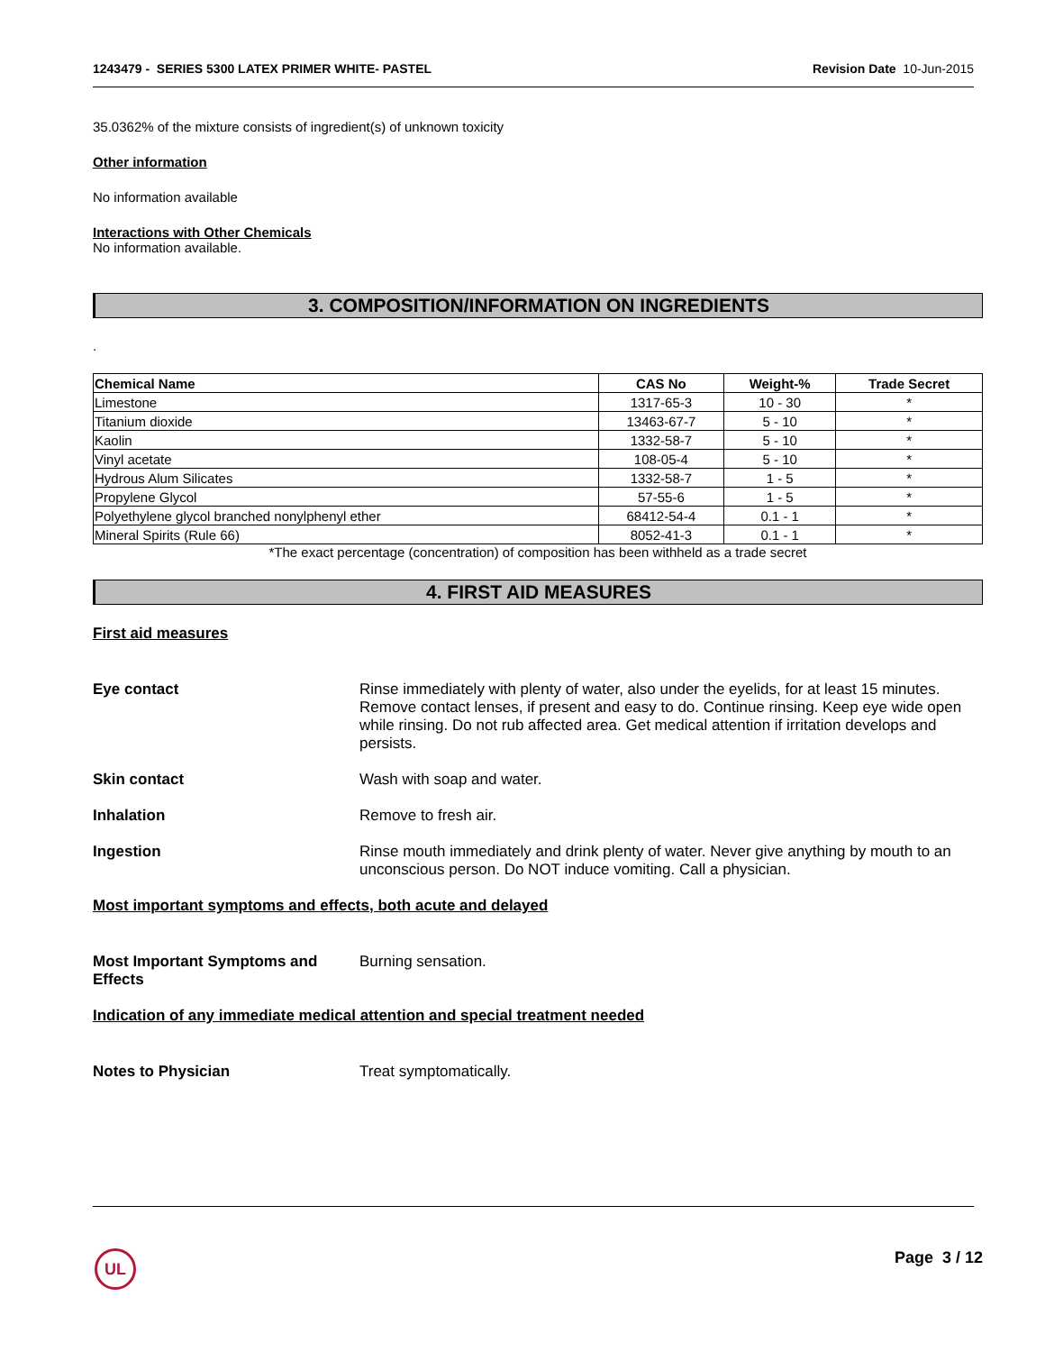1243479 - SERIES 5300 LATEX PRIMER WHITE- PASTEL Revision Date 10-Jun-2015
35.0362% of the mixture consists of ingredient(s) of unknown toxicity
Other information
No information available
Interactions with Other Chemicals
No information available.
3. COMPOSITION/INFORMATION ON INGREDIENTS
.
| Chemical Name | CAS No | Weight-% | Trade Secret |
| --- | --- | --- | --- |
| Limestone | 1317-65-3 | 10 - 30 | * |
| Titanium dioxide | 13463-67-7 | 5 - 10 | * |
| Kaolin | 1332-58-7 | 5 - 10 | * |
| Vinyl acetate | 108-05-4 | 5 - 10 | * |
| Hydrous Alum Silicates | 1332-58-7 | 1 - 5 | * |
| Propylene Glycol | 57-55-6 | 1 - 5 | * |
| Polyethylene glycol branched nonylphenyl ether | 68412-54-4 | 0.1 - 1 | * |
| Mineral Spirits (Rule 66) | 8052-41-3 | 0.1 - 1 | * |
*The exact percentage (concentration) of composition has been withheld as a trade secret
4. FIRST AID MEASURES
First aid measures
Eye contact Rinse immediately with plenty of water, also under the eyelids, for at least 15 minutes. Remove contact lenses, if present and easy to do. Continue rinsing. Keep eye wide open while rinsing. Do not rub affected area. Get medical attention if irritation develops and persists.
Skin contact Wash with soap and water.
Inhalation Remove to fresh air.
Ingestion Rinse mouth immediately and drink plenty of water. Never give anything by mouth to an unconscious person. Do NOT induce vomiting. Call a physician.
Most important symptoms and effects, both acute and delayed
Most Important Symptoms and Effects Burning sensation.
Indication of any immediate medical attention and special treatment needed
Notes to Physician Treat symptomatically.
UL Page 3 / 12